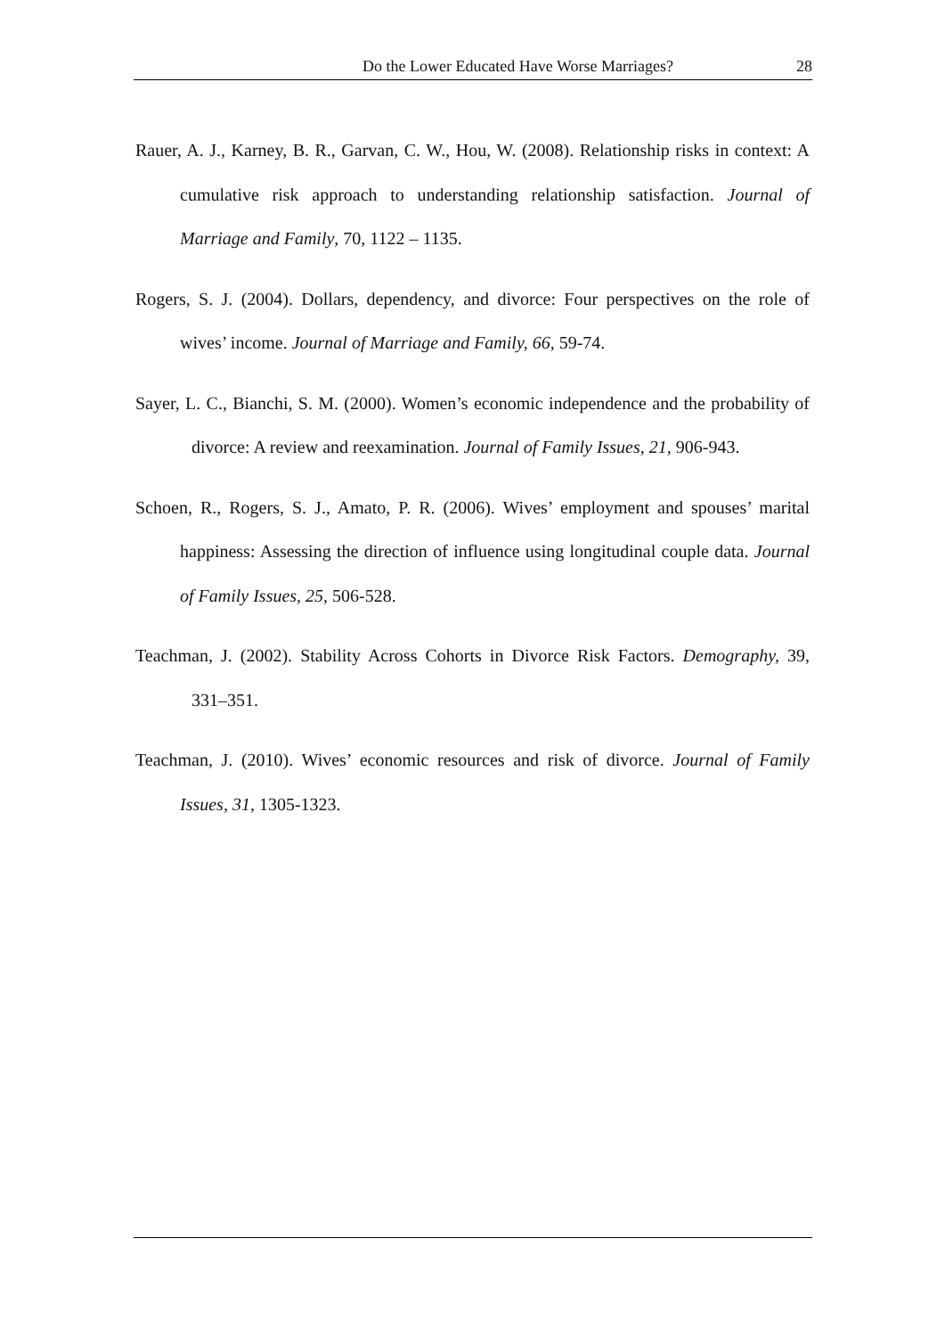Do the Lower Educated Have Worse Marriages? 28
Rauer, A. J., Karney, B. R., Garvan, C. W., Hou, W. (2008). Relationship risks in context: A cumulative risk approach to understanding relationship satisfaction. Journal of Marriage and Family, 70, 1122 – 1135.
Rogers, S. J. (2004). Dollars, dependency, and divorce: Four perspectives on the role of wives’ income. Journal of Marriage and Family, 66, 59-74.
Sayer, L. C., Bianchi, S. M. (2000). Women’s economic independence and the probability of divorce: A review and reexamination. Journal of Family Issues, 21, 906-943.
Schoen, R., Rogers, S. J., Amato, P. R. (2006). Wives’ employment and spouses’ marital happiness: Assessing the direction of influence using longitudinal couple data. Journal of Family Issues, 25, 506-528.
Teachman, J. (2002). Stability Across Cohorts in Divorce Risk Factors. Demography, 39, 331–351.
Teachman, J. (2010). Wives’ economic resources and risk of divorce. Journal of Family Issues, 31, 1305-1323.